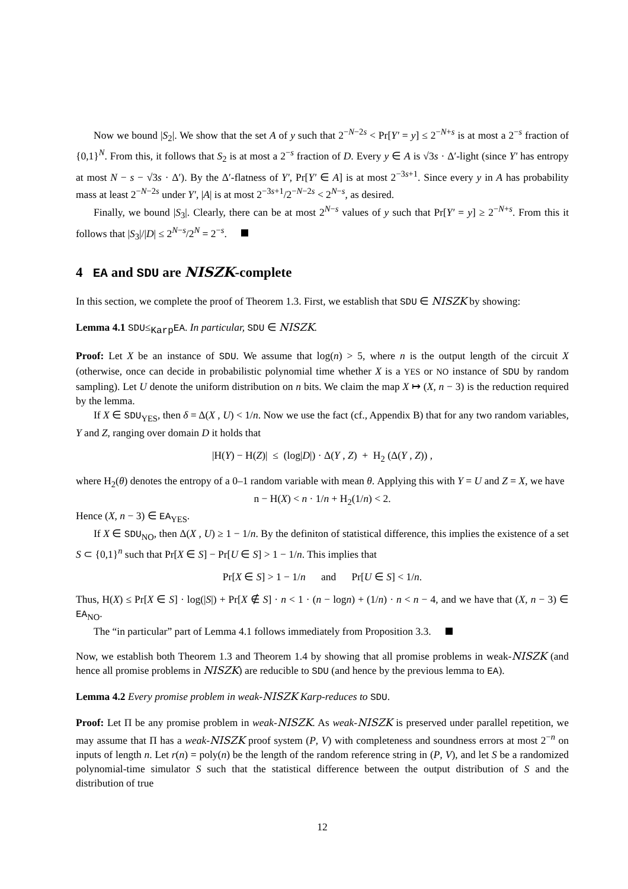Now we bound |S<sub>2</sub>|. We show that the set A of y such that 2<sup>−N−2s</sup> < Pr[Y′ = y] ≤ 2<sup>−N+s</sup> is at most a 2<sup>−s</sup> fraction of {0,1}<sup>N</sup>. From this, it follows that S<sub>2</sub> is at most a 2<sup>−s</sup> fraction of D. Every y ∈ A is √3s · Δ′-light (since Y′ has entropy at most N − s − √3s · Δ′). By the Δ′-flatness of Y′, Pr[Y′ ∈ A] is at most 2<sup>−3s+1</sup>. Since every y in A has probability mass at least 2<sup>−N−2s</sup> under Y′, |A| is at most 2<sup>−3s+1</sup>/2<sup>−N−2s</sup> < 2<sup>N−s</sup>, as desired.
Finally, we bound |S<sub>3</sub>|. Clearly, there can be at most 2<sup>N−s</sup> values of y such that Pr[Y′ = y] ≥ 2<sup>−N+s</sup>. From this it follows that |S<sub>3</sub>|/|D| ≤ 2<sup>N−s</sup>/2<sup>N</sup> = 2<sup>−s</sup>.
4 EA and SDU are NISZK-complete
In this section, we complete the proof of Theorem 1.3. First, we establish that SDU ∈ NISZK by showing:
Lemma 4.1 SDU≤<sub>Karp</sub>EA. In particular, SDU ∈ NISZK.
Proof: Let X be an instance of SDU. We assume that log(n) > 5, where n is the output length of the circuit X (otherwise, once can decide in probabilistic polynomial time whether X is a YES or NO instance of SDU by random sampling). Let U denote the uniform distribution on n bits. We claim the map X ↦ (X, n − 3) is the reduction required by the lemma.
If X ∈ SDU<sub>YES</sub>, then δ = Δ(X , U) < 1/n. Now we use the fact (cf., Appendix B) that for any two random variables, Y and Z, ranging over domain D it holds that
|H(Y) − H(Z)| ≤ (log|D|) · Δ(Y , Z) + H<sub>2</sub> (Δ(Y , Z)) ,
where H<sub>2</sub>(θ) denotes the entropy of a 0–1 random variable with mean θ. Applying this with Y = U and Z = X, we have
n − H(X) < n · 1/n + H<sub>2</sub>(1/n) < 2.
Hence (X, n − 3) ∈ EA<sub>YES</sub>.
If X ∈ SDU<sub>NO</sub>, then Δ(X , U) ≥ 1 − 1/n. By the definiton of statistical difference, this implies the existence of a set S ⊂ {0,1}<sup>n</sup> such that Pr[X ∈ S] − Pr[U ∈ S] > 1 − 1/n. This implies that
Pr[X ∈ S] > 1 − 1/n and Pr[U ∈ S] < 1/n.
Thus, H(X) ≤ Pr[X ∈ S] · log(|S|) + Pr[X ∉ S] · n < 1 · (n − logn) + (1/n) · n < n − 4, and we have that (X, n − 3) ∈ EA<sub>NO</sub>.
The “in particular” part of Lemma 4.1 follows immediately from Proposition 3.3.
Now, we establish both Theorem 1.3 and Theorem 1.4 by showing that all promise problems in weak-NISZK (and hence all promise problems in NISZK) are reducible to SDU (and hence by the previous lemma to EA).
Lemma 4.2 Every promise problem in weak-NISZK Karp-reduces to SDU.
Proof: Let Π be any promise problem in weak-NISZK. As weak-NISZK is preserved under parallel repetition, we may assume that Π has a weak-NISZK proof system (P, V) with completeness and soundness errors at most 2<sup>−n</sup> on inputs of length n. Let r(n) = poly(n) be the length of the random reference string in (P, V), and let S be a randomized polynomial-time simulator S such that the statistical difference between the output distribution of S and the distribution of true
12